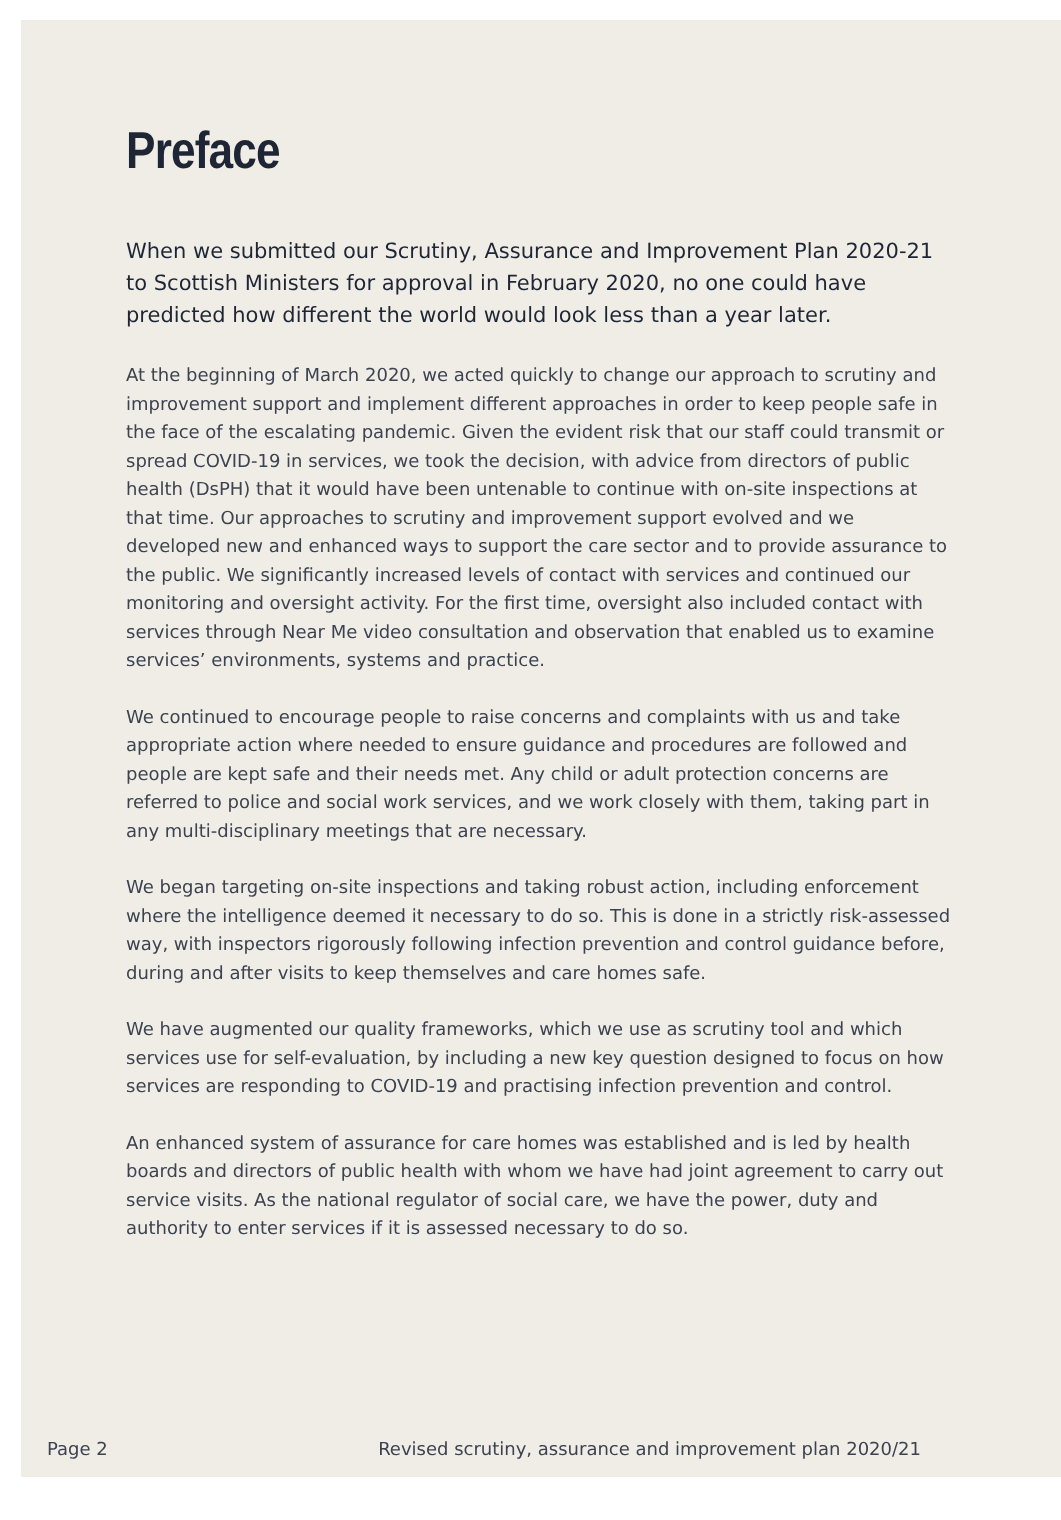Preface
When we submitted our Scrutiny, Assurance and Improvement Plan 2020-21 to Scottish Ministers for approval in February 2020, no one could have predicted how different the world would look less than a year later.
At the beginning of March 2020, we acted quickly to change our approach to scrutiny and improvement support and implement different approaches in order to keep people safe in the face of the escalating pandemic. Given the evident risk that our staff could transmit or spread COVID-19 in services, we took the decision, with advice from directors of public health (DsPH) that it would have been untenable to continue with on-site inspections at that time. Our approaches to scrutiny and improvement support evolved and we developed new and enhanced ways to support the care sector and to provide assurance to the public. We significantly increased levels of contact with services and continued our monitoring and oversight activity. For the first time, oversight also included contact with services through Near Me video consultation and observation that enabled us to examine services’ environments, systems and practice.
We continued to encourage people to raise concerns and complaints with us and take appropriate action where needed to ensure guidance and procedures are followed and people are kept safe and their needs met. Any child or adult protection concerns are referred to police and social work services, and we work closely with them, taking part in any multi-disciplinary meetings that are necessary.
We began targeting on-site inspections and taking robust action, including enforcement where the intelligence deemed it necessary to do so. This is done in a strictly risk-assessed way, with inspectors rigorously following infection prevention and control guidance before, during and after visits to keep themselves and care homes safe.
We have augmented our quality frameworks, which we use as scrutiny tool and which services use for self-evaluation, by including a new key question designed to focus on how services are responding to COVID-19 and practising infection prevention and control.
An enhanced system of assurance for care homes was established and is led by health boards and directors of public health with whom we have had joint agreement to carry out service visits. As the national regulator of social care, we have the power, duty and authority to enter services if it is assessed necessary to do so.
Page 2 Revised scrutiny, assurance and improvement plan 2020/21